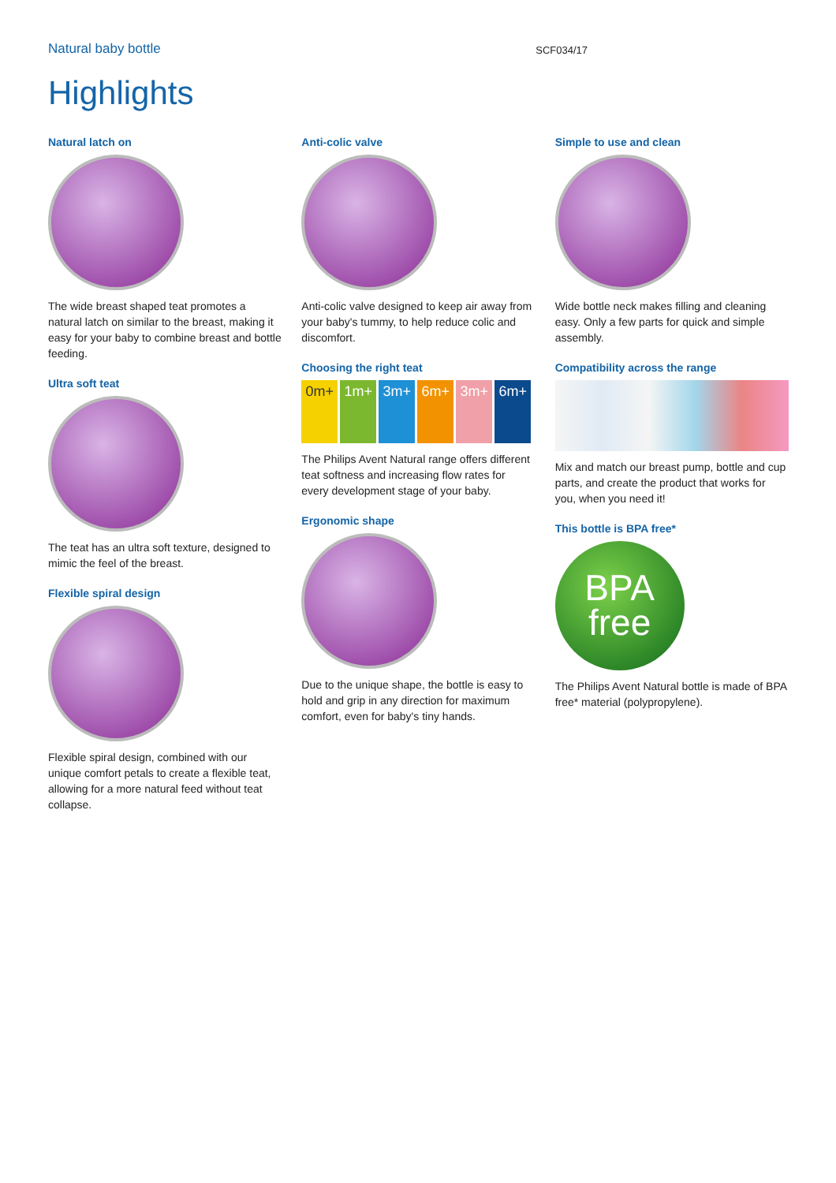Natural baby bottle SCF034/17
Highlights
Natural latch on
The wide breast shaped teat promotes a natural latch on similar to the breast, making it easy for your baby to combine breast and bottle feeding.
Ultra soft teat
The teat has an ultra soft texture, designed to mimic the feel of the breast.
Flexible spiral design
Flexible spiral design, combined with our unique comfort petals to create a flexible teat, allowing for a more natural feed without teat collapse.
Anti-colic valve
Anti-colic valve designed to keep air away from your baby's tummy, to help reduce colic and discomfort.
Choosing the right teat
0m+ 1m+ 3m+ 6m+ 3m+ 6m+
The Philips Avent Natural range offers different teat softness and increasing flow rates for every development stage of your baby.
Ergonomic shape
Due to the unique shape, the bottle is easy to hold and grip in any direction for maximum comfort, even for baby's tiny hands.
Simple to use and clean
Wide bottle neck makes filling and cleaning easy. Only a few parts for quick and simple assembly.
Compatibility across the range
Mix and match our breast pump, bottle and cup parts, and create the product that works for you, when you need it!
This bottle is BPA free*
BPA
free
The Philips Avent Natural bottle is made of BPA free* material (polypropylene).